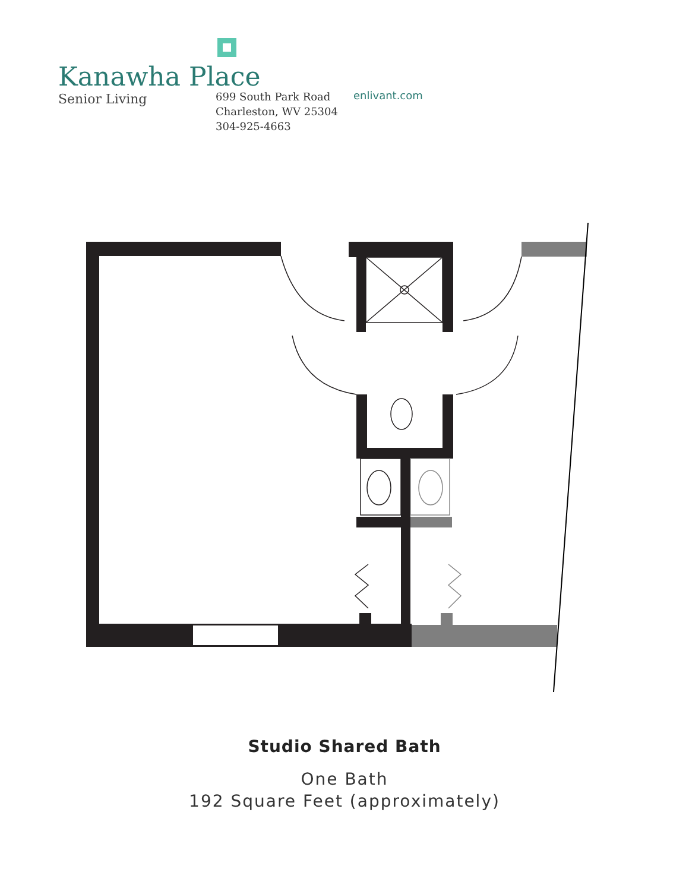Kanawha Place
Senior Living
699 South Park Road
Charleston, WV 25304
304-925-4663
enlivant.com
Studio Shared Bath
One Bath
192 Square Feet (approximately)